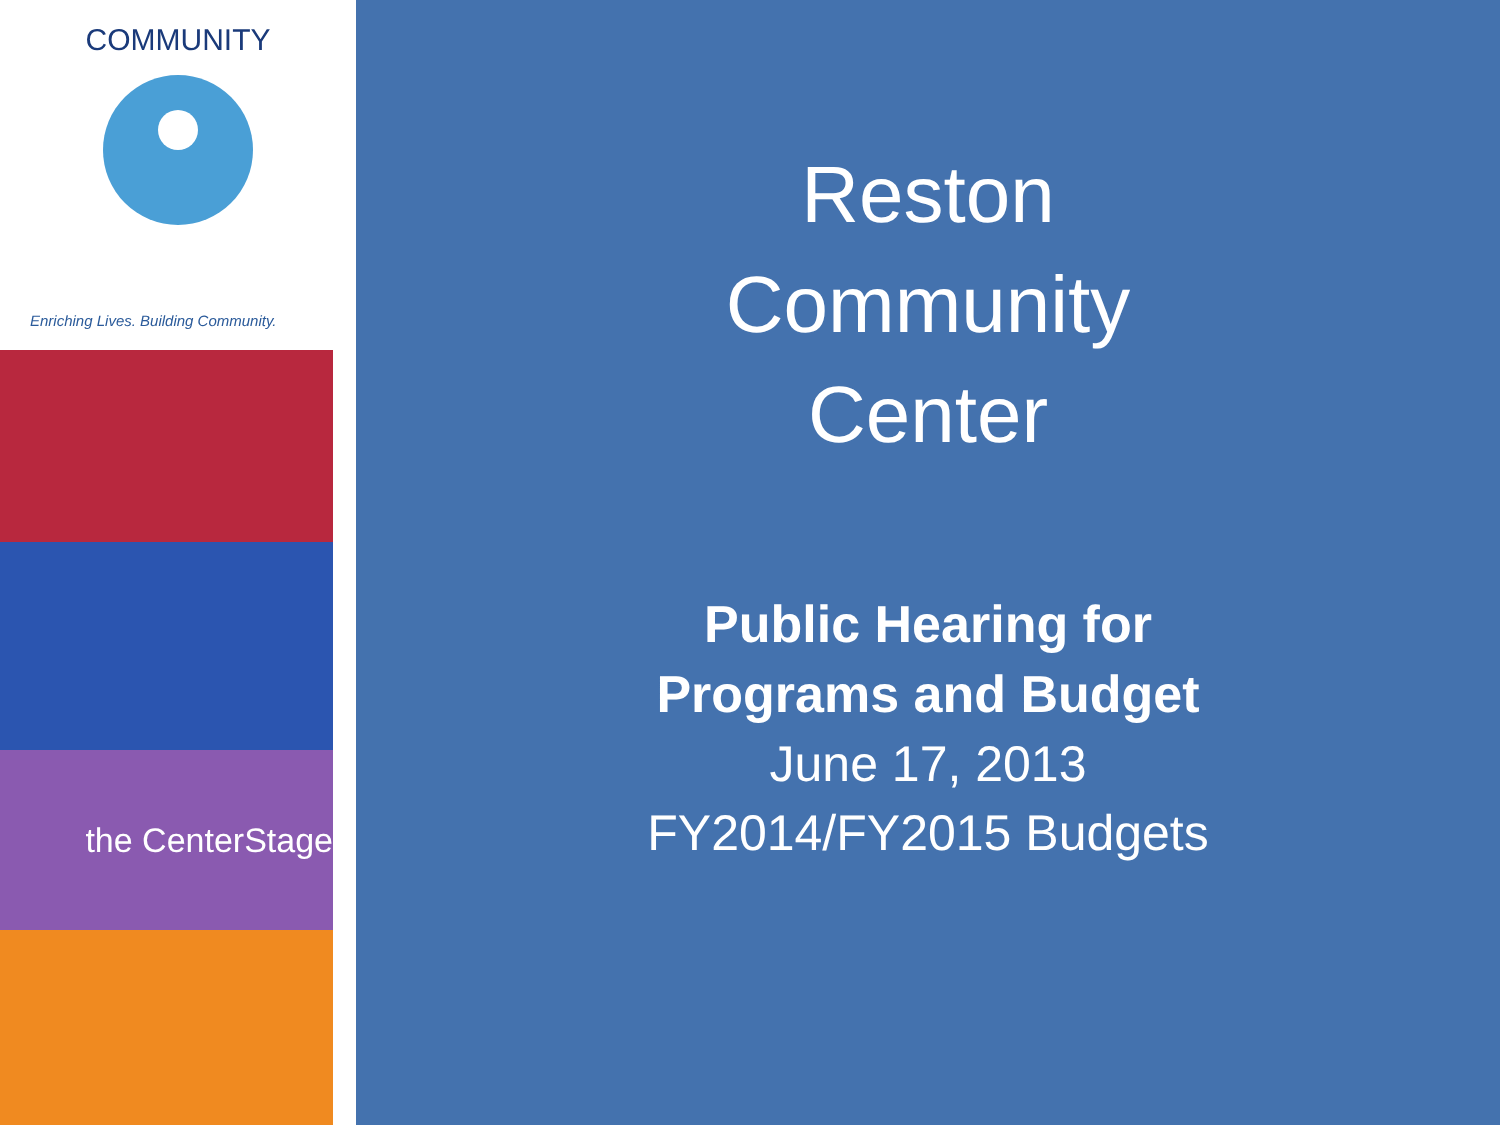COMMUNITY
Enriching Lives. Building Community.
the CenterStage
Reston
Community
Center
Public Hearing for
Programs and Budget
June 17, 2013
FY2014/FY2015 Budgets